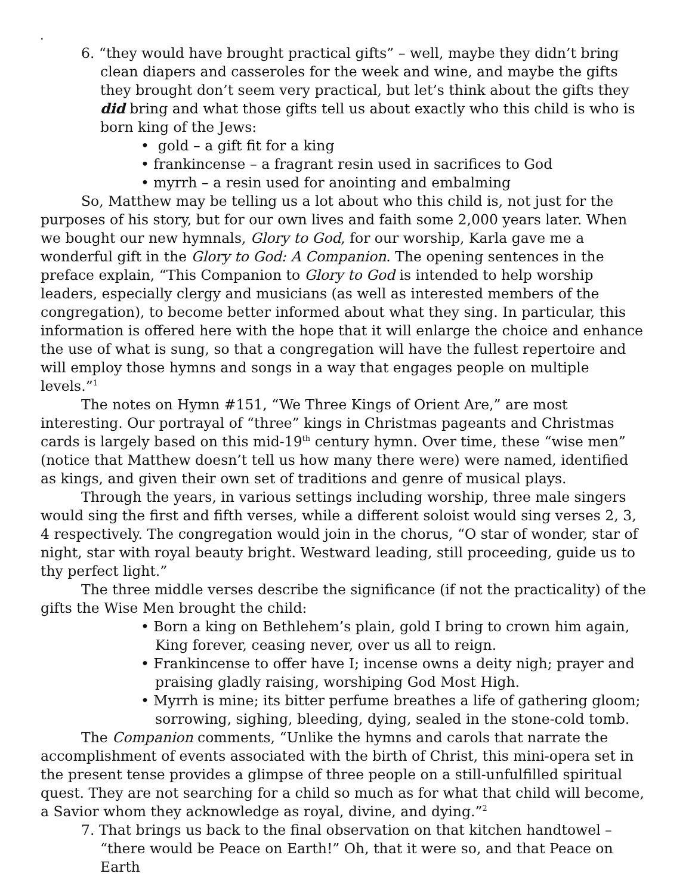"
6. “they would have brought practical gifts” – well, maybe they didn’t bring clean diapers and casseroles for the week and wine, and maybe the gifts they brought don’t seem very practical, but let’s think about the gifts they did bring and what those gifts tell us about exactly who this child is who is born king of the Jews:
• gold – a gift fit for a king
• frankincense – a fragrant resin used in sacrifices to God
• myrrh – a resin used for anointing and embalming
So, Matthew may be telling us a lot about who this child is, not just for the purposes of his story, but for our own lives and faith some 2,000 years later. When we bought our new hymnals, Glory to God, for our worship, Karla gave me a wonderful gift in the Glory to God: A Companion. The opening sentences in the preface explain, “This Companion to Glory to God is intended to help worship leaders, especially clergy and musicians (as well as interested members of the congregation), to become better informed about what they sing. In particular, this information is offered here with the hope that it will enlarge the choice and enhance the use of what is sung, so that a congregation will have the fullest repertoire and will employ those hymns and songs in a way that engages people on multiple levels.”<sup>1</sup>
The notes on Hymn #151, “We Three Kings of Orient Are,” are most interesting. Our portrayal of “three” kings in Christmas pageants and Christmas cards is largely based on this mid-19<sup>th</sup> century hymn. Over time, these “wise men” (notice that Matthew doesn’t tell us how many there were) were named, identified as kings, and given their own set of traditions and genre of musical plays.
Through the years, in various settings including worship, three male singers would sing the first and fifth verses, while a different soloist would sing verses 2, 3, 4 respectively. The congregation would join in the chorus, “O star of wonder, star of night, star with royal beauty bright. Westward leading, still proceeding, guide us to thy perfect light.”
The three middle verses describe the significance (if not the practicality) of the gifts the Wise Men brought the child:
• Born a king on Bethlehem’s plain, gold I bring to crown him again, King forever, ceasing never, over us all to reign.
• Frankincense to offer have I; incense owns a deity nigh; prayer and praising gladly raising, worshiping God Most High.
• Myrrh is mine; its bitter perfume breathes a life of gathering gloom; sorrowing, sighing, bleeding, dying, sealed in the stone-cold tomb.
The Companion comments, “Unlike the hymns and carols that narrate the accomplishment of events associated with the birth of Christ, this mini-opera set in the present tense provides a glimpse of three people on a still-unfulfilled spiritual quest. They are not searching for a child so much as for what that child will become, a Savior whom they acknowledge as royal, divine, and dying.”<sup>2</sup>
7. That brings us back to the final observation on that kitchen handtowel – “there would be Peace on Earth!” Oh, that it were so, and that Peace on Earth